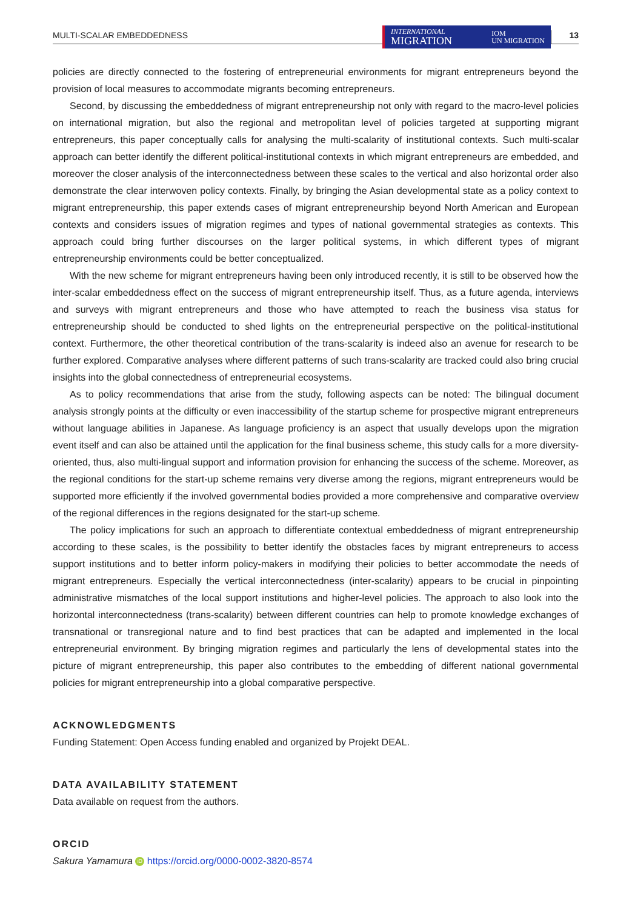MULTI-SCALAR EMBEDDEDNESS
INTERNATIONAL
MIGRATION
IOM
UN MIGRATION
13
policies are directly connected to the fostering of entrepreneurial environments for migrant entrepreneurs beyond the provision of local measures to accommodate migrants becoming entrepreneurs.
Second, by discussing the embeddedness of migrant entrepreneurship not only with regard to the macro-level policies on international migration, but also the regional and metropolitan level of policies targeted at supporting migrant entrepreneurs, this paper conceptually calls for analysing the multi-scalarity of institutional contexts. Such multi-scalar approach can better identify the different political-institutional contexts in which migrant entrepreneurs are embedded, and moreover the closer analysis of the interconnectedness between these scales to the vertical and also horizontal order also demonstrate the clear interwoven policy contexts. Finally, by bringing the Asian developmental state as a policy context to migrant entrepreneurship, this paper extends cases of migrant entrepreneurship beyond North American and European contexts and considers issues of migration regimes and types of national governmental strategies as contexts. This approach could bring further discourses on the larger political systems, in which different types of migrant entrepreneurship environments could be better conceptualized.
With the new scheme for migrant entrepreneurs having been only introduced recently, it is still to be observed how the inter-scalar embeddedness effect on the success of migrant entrepreneurship itself. Thus, as a future agenda, interviews and surveys with migrant entrepreneurs and those who have attempted to reach the business visa status for entrepreneurship should be conducted to shed lights on the entrepreneurial perspective on the political-institutional context. Furthermore, the other theoretical contribution of the trans-scalarity is indeed also an avenue for research to be further explored. Comparative analyses where different patterns of such trans-scalarity are tracked could also bring crucial insights into the global connectedness of entrepreneurial ecosystems.
As to policy recommendations that arise from the study, following aspects can be noted: The bilingual document analysis strongly points at the difficulty or even inaccessibility of the startup scheme for prospective migrant entrepreneurs without language abilities in Japanese. As language proficiency is an aspect that usually develops upon the migration event itself and can also be attained until the application for the final business scheme, this study calls for a more diversity-oriented, thus, also multi-lingual support and information provision for enhancing the success of the scheme. Moreover, as the regional conditions for the start-up scheme remains very diverse among the regions, migrant entrepreneurs would be supported more efficiently if the involved governmental bodies provided a more comprehensive and comparative overview of the regional differences in the regions designated for the start-up scheme.
The policy implications for such an approach to differentiate contextual embeddedness of migrant entrepreneurship according to these scales, is the possibility to better identify the obstacles faces by migrant entrepreneurs to access support institutions and to better inform policy-makers in modifying their policies to better accommodate the needs of migrant entrepreneurs. Especially the vertical interconnectedness (inter-scalarity) appears to be crucial in pinpointing administrative mismatches of the local support institutions and higher-level policies. The approach to also look into the horizontal interconnectedness (trans-scalarity) between different countries can help to promote knowledge exchanges of transnational or transregional nature and to find best practices that can be adapted and implemented in the local entrepreneurial environment. By bringing migration regimes and particularly the lens of developmental states into the picture of migrant entrepreneurship, this paper also contributes to the embedding of different national governmental policies for migrant entrepreneurship into a global comparative perspective.
ACKNOWLEDGMENTS
Funding Statement: Open Access funding enabled and organized by Projekt DEAL.
DATA AVAILABILITY STATEMENT
Data available on request from the authors.
ORCID
Sakura Yamamura iD https://orcid.org/0000-0002-3820-8574